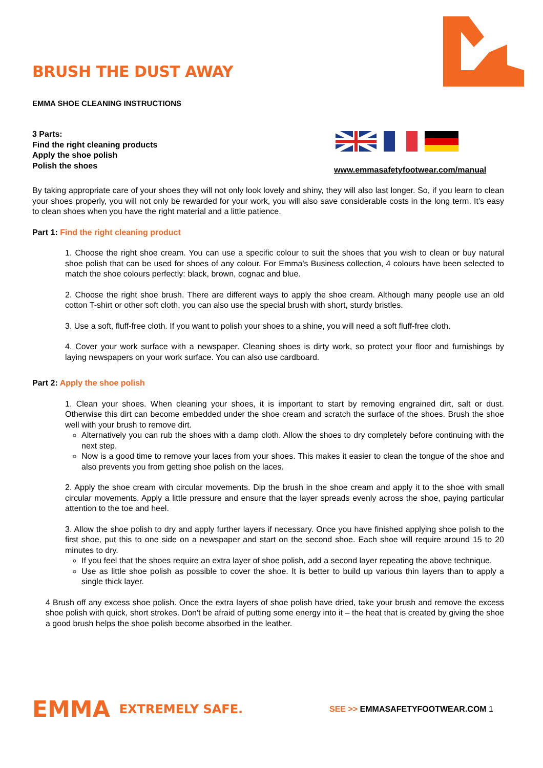BRUSH THE DUST AWAY
EMMA SHOE CLEANING INSTRUCTIONS
3 Parts:
Find the right cleaning products
Apply the shoe polish
Polish the shoes
www.emmasafetyfootwear.com/manual
By taking appropriate care of your shoes they will not only look lovely and shiny, they will also last longer. So, if you learn to clean your shoes properly, you will not only be rewarded for your work, you will also save considerable costs in the long term. It's easy to clean shoes when you have the right material and a little patience.
Part 1: Find the right cleaning product
1. Choose the right shoe cream. You can use a specific colour to suit the shoes that you wish to clean or buy natural shoe polish that can be used for shoes of any colour. For Emma's Business collection, 4 colours have been selected to match the shoe colours perfectly: black, brown, cognac and blue.
2. Choose the right shoe brush. There are different ways to apply the shoe cream. Although many people use an old cotton T-shirt or other soft cloth, you can also use the special brush with short, sturdy bristles.
3. Use a soft, fluff-free cloth. If you want to polish your shoes to a shine, you will need a soft fluff-free cloth.
4. Cover your work surface with a newspaper. Cleaning shoes is dirty work, so protect your floor and furnishings by laying newspapers on your work surface. You can also use cardboard.
Part 2: Apply the shoe polish
1. Clean your shoes. When cleaning your shoes, it is important to start by removing engrained dirt, salt or dust. Otherwise this dirt can become embedded under the shoe cream and scratch the surface of the shoes. Brush the shoe well with your brush to remove dirt.
Alternatively you can rub the shoes with a damp cloth. Allow the shoes to dry completely before continuing with the next step.
Now is a good time to remove your laces from your shoes. This makes it easier to clean the tongue of the shoe and also prevents you from getting shoe polish on the laces.
2. Apply the shoe cream with circular movements. Dip the brush in the shoe cream and apply it to the shoe with small circular movements. Apply a little pressure and ensure that the layer spreads evenly across the shoe, paying particular attention to the toe and heel.
3. Allow the shoe polish to dry and apply further layers if necessary. Once you have finished applying shoe polish to the first shoe, put this to one side on a newspaper and start on the second shoe. Each shoe will require around 15 to 20 minutes to dry.
If you feel that the shoes require an extra layer of shoe polish, add a second layer repeating the above technique.
Use as little shoe polish as possible to cover the shoe. It is better to build up various thin layers than to apply a single thick layer.
4 Brush off any excess shoe polish. Once the extra layers of shoe polish have dried, take your brush and remove the excess shoe polish with quick, short strokes. Don't be afraid of putting some energy into it – the heat that is created by giving the shoe a good brush helps the shoe polish become absorbed in the leather.
EMMA EXTREMELY SAFE. SEE >> EMMASAFETYFOOTWEAR.COM 1